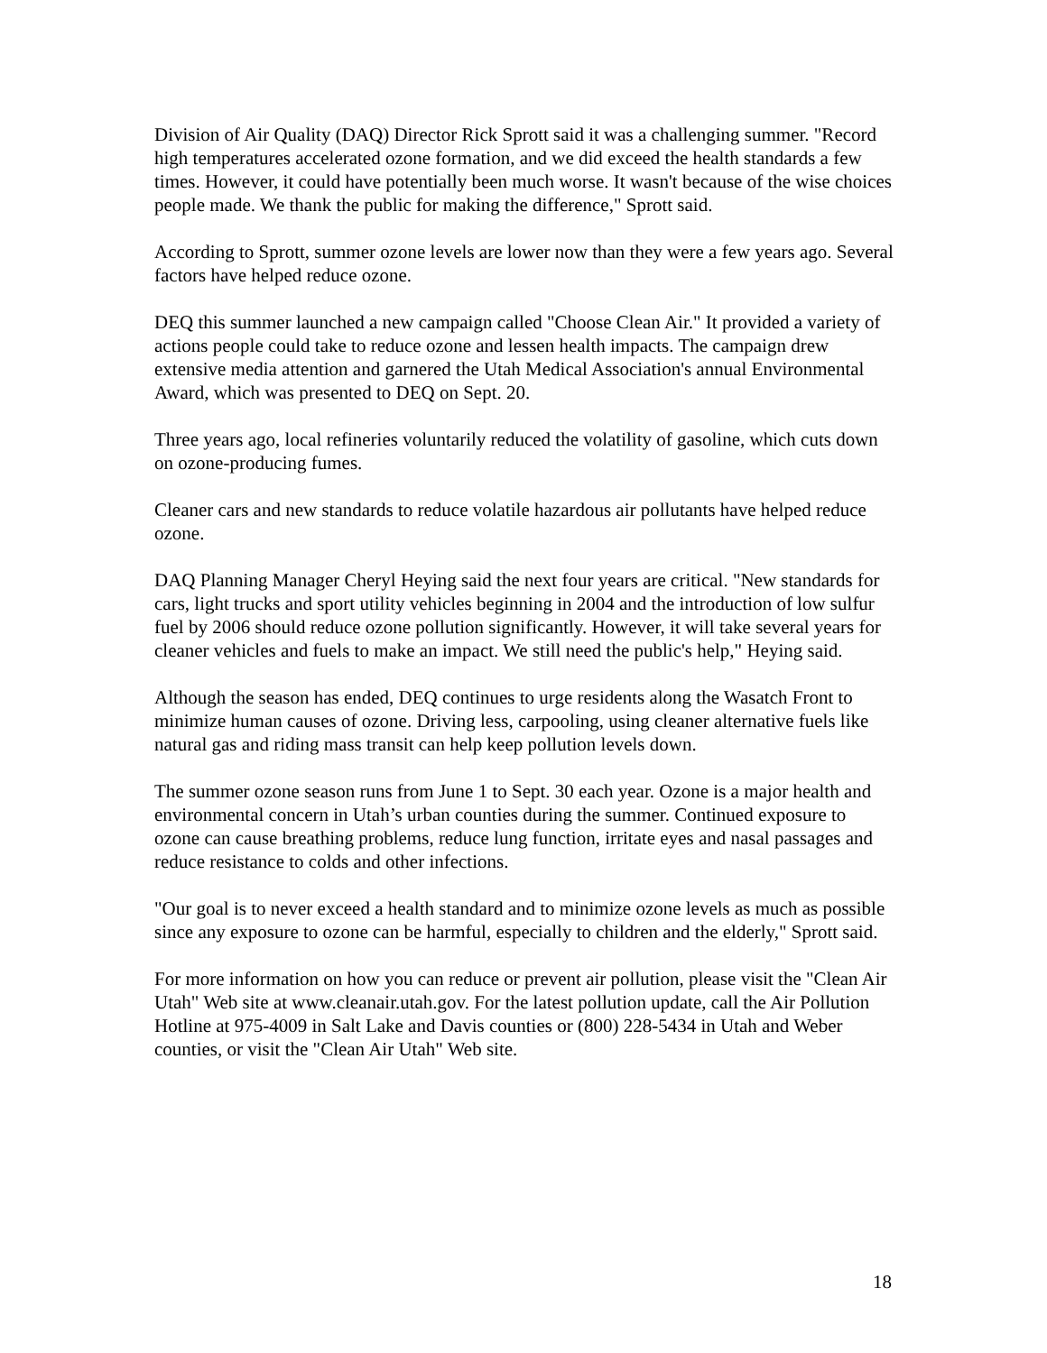Division of Air Quality (DAQ) Director Rick Sprott said it was a challenging summer. "Record high temperatures accelerated ozone formation, and we did exceed the health standards a few times. However, it could have potentially been much worse. It wasn't because of the wise choices people made. We thank the public for making the difference," Sprott said.
According to Sprott, summer ozone levels are lower now than they were a few years ago. Several factors have helped reduce ozone.
DEQ this summer launched a new campaign called "Choose Clean Air." It provided a variety of actions people could take to reduce ozone and lessen health impacts. The campaign drew extensive media attention and garnered the Utah Medical Association's annual Environmental Award, which was presented to DEQ on Sept. 20.
Three years ago, local refineries voluntarily reduced the volatility of gasoline, which cuts down on ozone-producing fumes.
Cleaner cars and new standards to reduce volatile hazardous air pollutants have helped reduce ozone.
DAQ Planning Manager Cheryl Heying said the next four years are critical. "New standards for cars, light trucks and sport utility vehicles beginning in 2004 and the introduction of low sulfur fuel by 2006 should reduce ozone pollution significantly. However, it will take several years for cleaner vehicles and fuels to make an impact. We still need the public's help," Heying said.
Although the season has ended, DEQ continues to urge residents along the Wasatch Front to minimize human causes of ozone. Driving less, carpooling, using cleaner alternative fuels like natural gas and riding mass transit can help keep pollution levels down.
The summer ozone season runs from June 1 to Sept. 30 each year. Ozone is a major health and environmental concern in Utah’s urban counties during the summer. Continued exposure to ozone can cause breathing problems, reduce lung function, irritate eyes and nasal passages and reduce resistance to colds and other infections.
"Our goal is to never exceed a health standard and to minimize ozone levels as much as possible since any exposure to ozone can be harmful, especially to children and the elderly," Sprott said.
For more information on how you can reduce or prevent air pollution, please visit the "Clean Air Utah" Web site at www.cleanair.utah.gov. For the latest pollution update, call the Air Pollution Hotline at 975-4009 in Salt Lake and Davis counties or (800) 228-5434 in Utah and Weber counties, or visit the "Clean Air Utah" Web site.
18